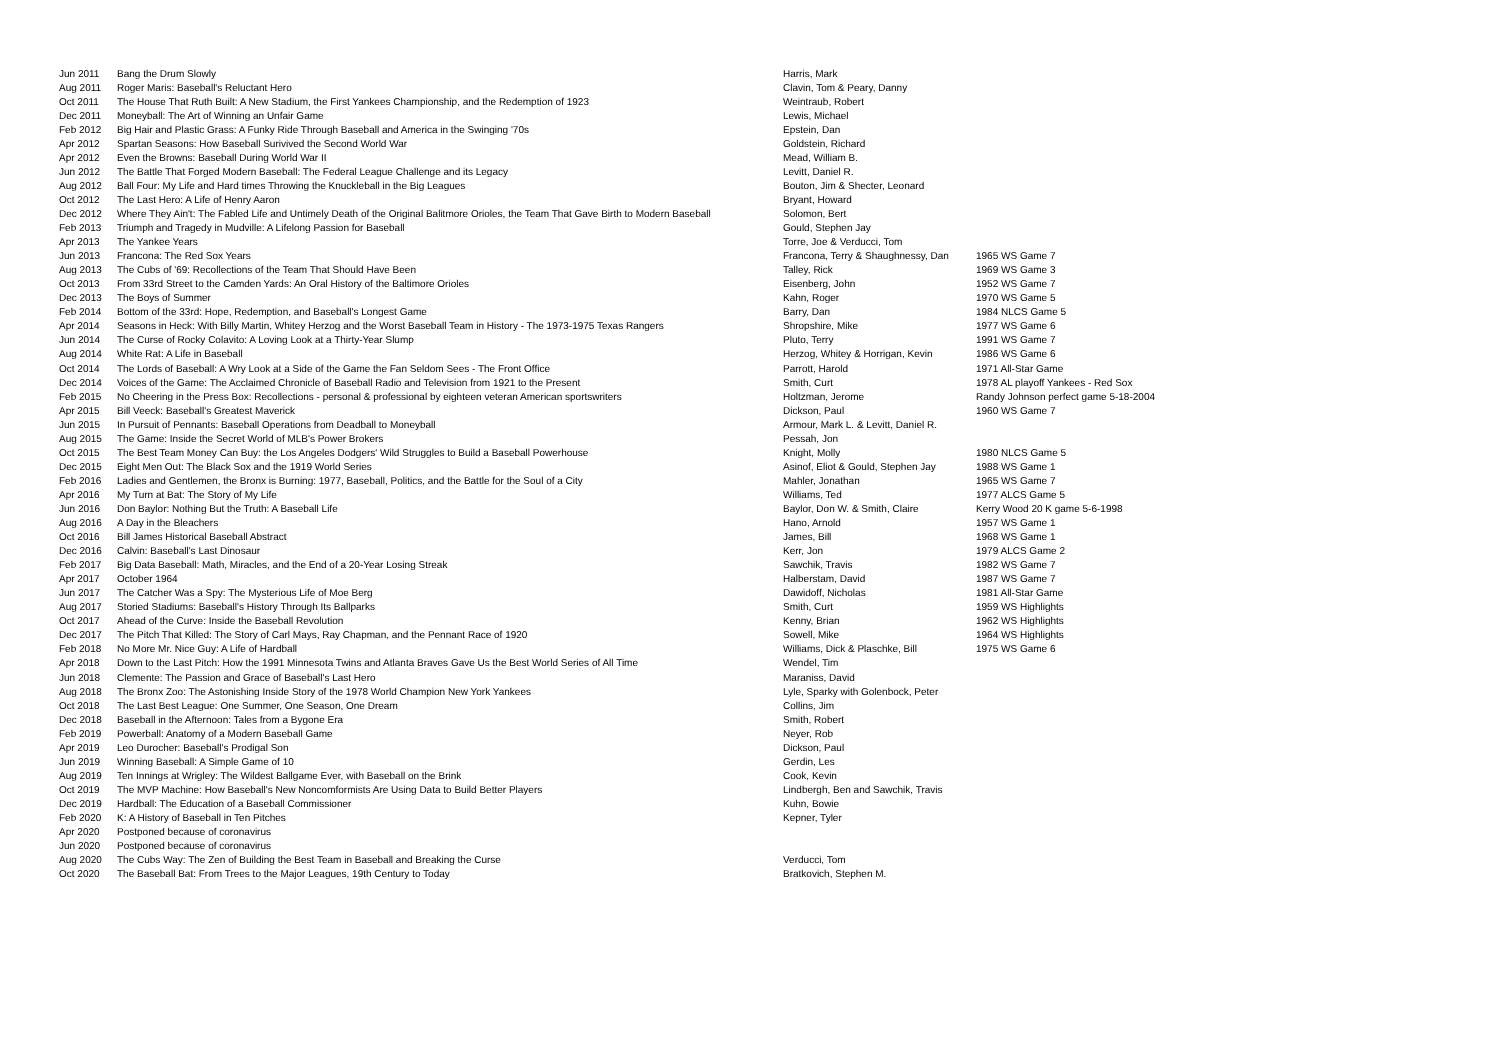| Jun 2011 | Bang the Drum Slowly | Harris, Mark | |
| Aug 2011 | Roger Maris: Baseball's Reluctant Hero | Clavin, Tom & Peary, Danny | |
| Oct 2011 | The House That Ruth Built: A New Stadium, the First Yankees Championship, and the Redemption of 1923 | Weintraub, Robert | |
| Dec 2011 | Moneyball: The Art of Winning an Unfair Game | Lewis, Michael | |
| Feb 2012 | Big Hair and Plastic Grass: A Funky Ride Through Baseball and America in the Swinging '70s | Epstein, Dan | |
| Apr 2012 | Spartan Seasons: How Baseball Surivived the Second World War | Goldstein, Richard | |
| Apr 2012 | Even the Browns: Baseball During World War II | Mead, William B. | |
| Jun 2012 | The Battle That Forged Modern Baseball: The Federal League Challenge and its Legacy | Levitt, Daniel R. | |
| Aug 2012 | Ball Four: My Life and Hard times Throwing the Knuckleball in the Big Leagues | Bouton, Jim & Shecter, Leonard | |
| Oct 2012 | The Last Hero: A Life of Henry Aaron | Bryant, Howard | |
| Dec 2012 | Where They Ain't: The Fabled Life and Untimely Death of the Original Balitmore Orioles, the Team That Gave Birth to Modern Baseball | Solomon, Bert | |
| Feb 2013 | Triumph and Tragedy in Mudville: A Lifelong Passion for Baseball | Gould, Stephen Jay | |
| Apr 2013 | The Yankee Years | Torre, Joe & Verducci, Tom | |
| Jun 2013 | Francona: The Red Sox Years | Francona, Terry & Shaughnessy, Dan | 1965 WS Game 7 |
| Aug 2013 | The Cubs of '69: Recollections of the Team That Should Have Been | Talley, Rick | 1969 WS Game 3 |
| Oct 2013 | From 33rd Street to the Camden Yards: An Oral History of the Baltimore Orioles | Eisenberg, John | 1952 WS Game 7 |
| Dec 2013 | The Boys of Summer | Kahn, Roger | 1970 WS Game 5 |
| Feb 2014 | Bottom of the 33rd: Hope, Redemption, and Baseball's Longest Game | Barry, Dan | 1984 NLCS Game 5 |
| Apr 2014 | Seasons in Heck: With Billy Martin, Whitey Herzog and the Worst Baseball Team in History - The 1973-1975 Texas Rangers | Shropshire, Mike | 1977 WS Game 6 |
| Jun 2014 | The Curse of Rocky Colavito: A Loving Look at a Thirty-Year Slump | Pluto, Terry | 1991 WS Game 7 |
| Aug 2014 | White Rat: A Life in Baseball | Herzog, Whitey & Horrigan, Kevin | 1986 WS Game 6 |
| Oct 2014 | The Lords of Baseball: A Wry Look at a Side of the Game the Fan Seldom Sees - The Front Office | Parrott, Harold | 1971 All-Star Game |
| Dec 2014 | Voices of the Game: The Acclaimed Chronicle of Baseball Radio and Television from 1921 to the Present | Smith, Curt | 1978 AL playoff Yankees - Red Sox |
| Feb 2015 | No Cheering in the Press Box: Recollections - personal & professional by eighteen veteran American sportswriters | Holtzman, Jerome | Randy Johnson perfect game 5-18-2004 |
| Apr 2015 | Bill Veeck: Baseball's Greatest Maverick | Dickson, Paul | 1960 WS Game 7 |
| Jun 2015 | In Pursuit of Pennants: Baseball Operations from Deadball to Moneyball | Armour, Mark L. & Levitt, Daniel R. | |
| Aug 2015 | The Game: Inside the Secret World of MLB's Power Brokers | Pessah, Jon | |
| Oct 2015 | The Best Team Money Can Buy: the Los Angeles Dodgers' Wild Struggles to Build a Baseball Powerhouse | Knight, Molly | 1980 NLCS Game 5 |
| Dec 2015 | Eight Men Out: The Black Sox and the 1919 World Series | Asinof, Eliot & Gould, Stephen Jay | 1988 WS Game 1 |
| Feb 2016 | Ladies and Gentlemen, the Bronx is Burning: 1977, Baseball, Politics, and the Battle for the Soul of a City | Mahler, Jonathan | 1965 WS Game 7 |
| Apr 2016 | My Turn at Bat: The Story of My Life | Williams, Ted | 1977 ALCS Game 5 |
| Jun 2016 | Don Baylor: Nothing But the Truth: A Baseball Life | Baylor, Don W. & Smith, Claire | Kerry Wood 20 K game 5-6-1998 |
| Aug 2016 | A Day in the Bleachers | Hano, Arnold | 1957 WS Game 1 |
| Oct 2016 | Bill James Historical Baseball Abstract | James, Bill | 1968 WS Game 1 |
| Dec 2016 | Calvin: Baseball's Last Dinosaur | Kerr, Jon | 1979 ALCS Game 2 |
| Feb 2017 | Big Data Baseball: Math, Miracles, and the End of a 20-Year Losing Streak | Sawchik, Travis | 1982 WS Game 7 |
| Apr 2017 | October 1964 | Halberstam, David | 1987 WS Game 7 |
| Jun 2017 | The Catcher Was a Spy: The Mysterious Life of Moe Berg | Dawidoff, Nicholas | 1981 All-Star Game |
| Aug 2017 | Storied Stadiums: Baseball's History Through Its Ballparks | Smith, Curt | 1959 WS Highlights |
| Oct 2017 | Ahead of the Curve: Inside the Baseball Revolution | Kenny, Brian | 1962 WS Highlights |
| Dec 2017 | The Pitch That Killed: The Story of Carl Mays, Ray Chapman, and the Pennant Race of 1920 | Sowell, Mike | 1964 WS Highlights |
| Feb 2018 | No More Mr. Nice Guy: A Life of Hardball | Williams, Dick & Plaschke, Bill | 1975 WS Game 6 |
| Apr 2018 | Down to the Last Pitch: How the 1991 Minnesota Twins and Atlanta Braves Gave Us the Best World Series of All Time | Wendel, Tim | |
| Jun 2018 | Clemente: The Passion and Grace of Baseball's Last Hero | Maraniss, David | |
| Aug 2018 | The Bronx Zoo: The Astonishing Inside Story of the 1978 World Champion New York Yankees | Lyle, Sparky with Golenbock, Peter | |
| Oct 2018 | The Last Best League: One Summer, One Season, One Dream | Collins, Jim | |
| Dec 2018 | Baseball in the Afternoon: Tales from a Bygone Era | Smith, Robert | |
| Feb 2019 | Powerball: Anatomy of a Modern Baseball Game | Neyer, Rob | |
| Apr 2019 | Leo Durocher: Baseball's Prodigal Son | Dickson, Paul | |
| Jun 2019 | Winning Baseball: A Simple Game of 10 | Gerdin, Les | |
| Aug 2019 | Ten Innings at Wrigley: The Wildest Ballgame Ever, with Baseball on the Brink | Cook, Kevin | |
| Oct 2019 | The MVP Machine: How Baseball's New Noncomformists Are Using Data to Build Better Players | Lindbergh, Ben and Sawchik, Travis | |
| Dec 2019 | Hardball: The Education of a Baseball Commissioner | Kuhn, Bowie | |
| Feb 2020 | K: A History of Baseball in Ten Pitches | Kepner, Tyler | |
| Apr 2020 | Postponed because of coronavirus | | |
| Jun 2020 | Postponed because of coronavirus | | |
| Aug 2020 | The Cubs Way: The Zen of Building the Best Team in Baseball and Breaking the Curse | Verducci, Tom | |
| Oct 2020 | The Baseball Bat: From Trees to the Major Leagues, 19th Century to Today | Bratkovich, Stephen M. | |